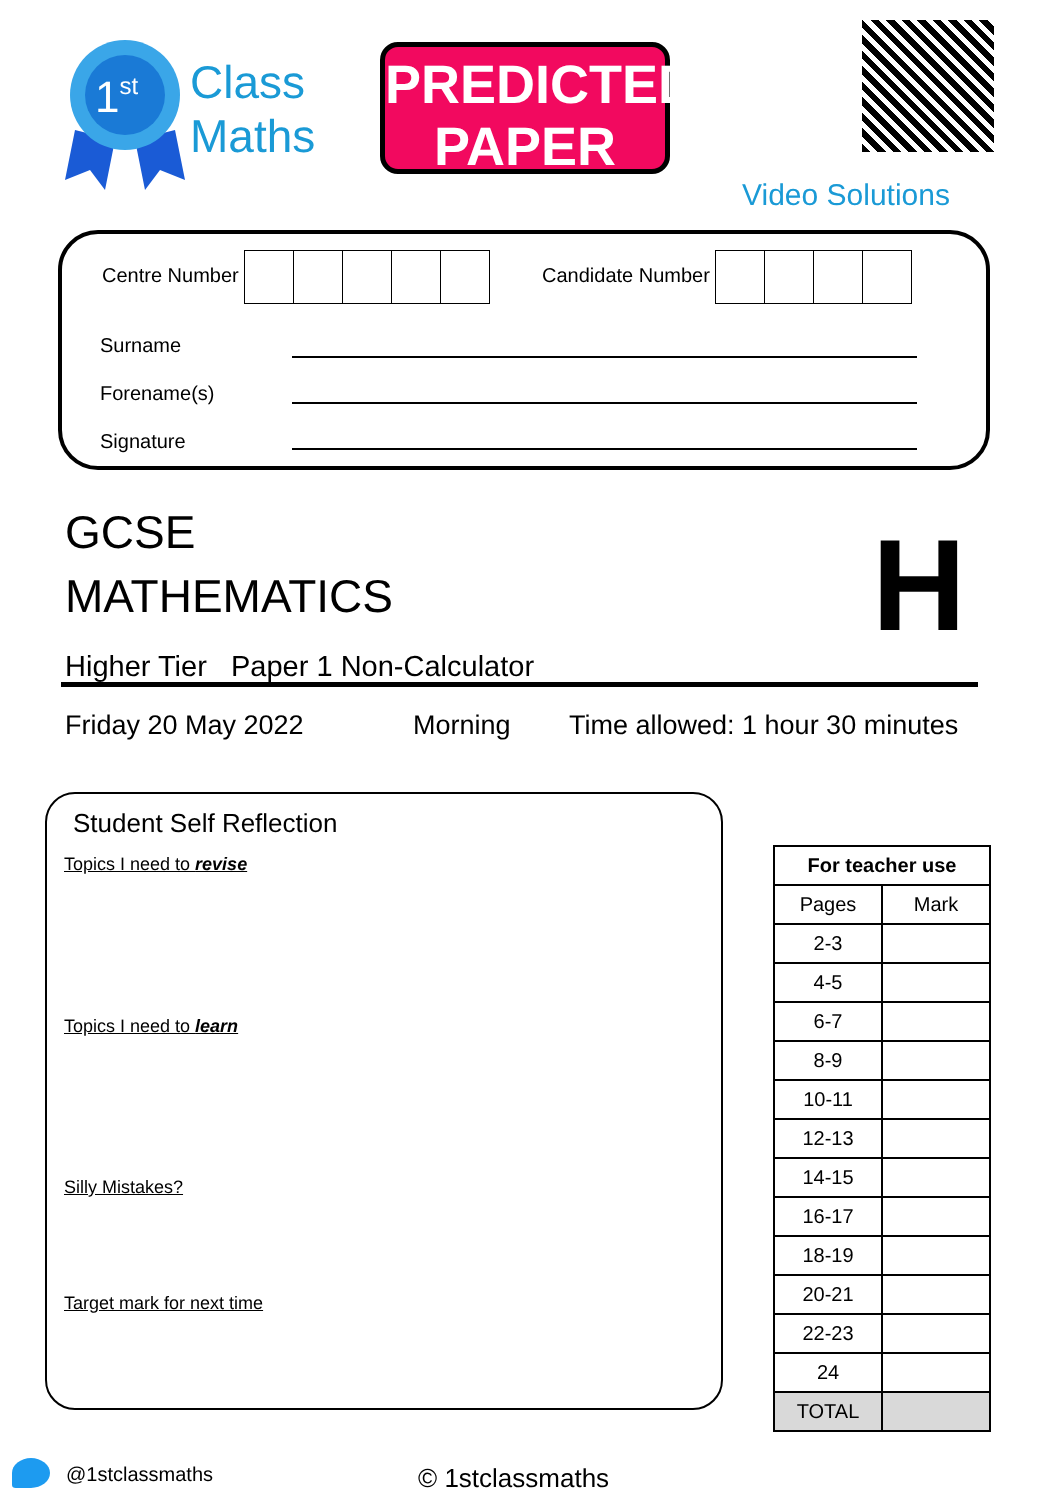1st
Class
Maths
PREDICTED
PAPER
Video Solutions
Centre Number Candidate Number
Surname
Forename(s)
Signature
GCSE
MATHEMATICS
Higher Tier Paper 1 Non-Calculator
H
Friday 20 May 2022 Morning
Time allowed: 1 hour 30 minutes
Student Self Reflection
Topics I need to revise
Topics I need to learn
Silly Mistakes?
Target mark for next time
| For teacher use | |
| --- | --- |
| Pages | Mark |
| 2-3 | |
| 4-5 | |
| 6-7 | |
| 8-9 | |
| 10-11 | |
| 12-13 | |
| 14-15 | |
| 16-17 | |
| 18-19 | |
| 20-21 | |
| 22-23 | |
| 24 | |
| TOTAL | |
@1stclassmaths © 1stclassmaths